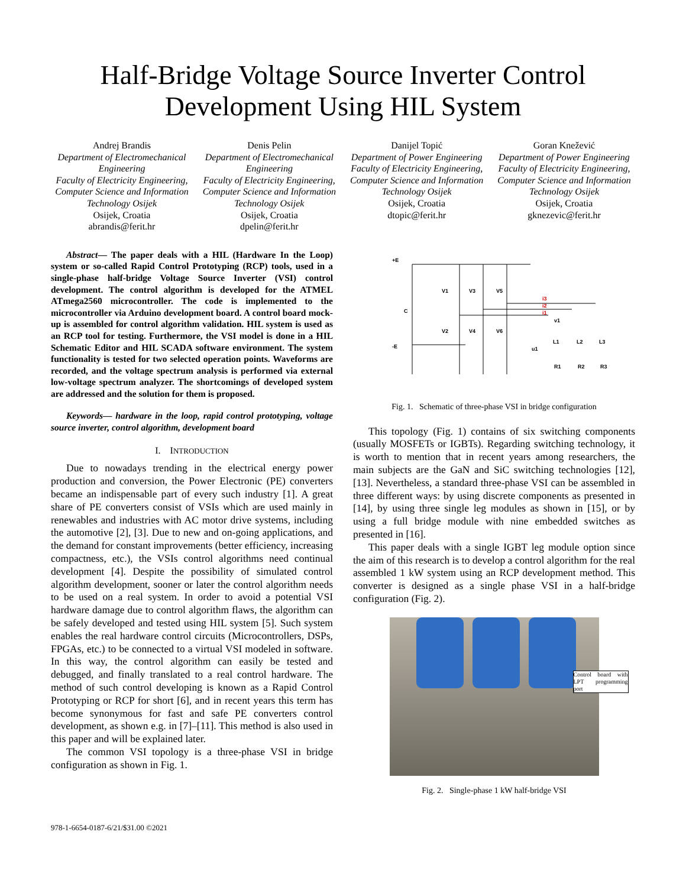Half-Bridge Voltage Source Inverter Control
Development Using HIL System
Andrej Brandis
Department of Electromechanical Engineering
Faculty of Electricity Engineering, Computer Science and Information Technology Osijek
Osijek, Croatia
abrandis@ferit.hr
Denis Pelin
Department of Electromechanical Engineering
Faculty of Electricity Engineering, Computer Science and Information Technology Osijek
Osijek, Croatia
dpelin@ferit.hr
Danijel Topić
Department of Power Engineering
Faculty of Electricity Engineering, Computer Science and Information Technology Osijek
Osijek, Croatia
dtopic@ferit.hr
Goran Knežević
Department of Power Engineering
Faculty of Electricity Engineering, Computer Science and Information Technology Osijek
Osijek, Croatia
gknezevic@ferit.hr
Abstract— The paper deals with a HIL (Hardware In the Loop) system or so-called Rapid Control Prototyping (RCP) tools, used in a single-phase half-bridge Voltage Source Inverter (VSI) control development. The control algorithm is developed for the ATMEL ATmega2560 microcontroller. The code is implemented to the microcontroller via Arduino development board. A control board mock-up is assembled for control algorithm validation. HIL system is used as an RCP tool for testing. Furthermore, the VSI model is done in a HIL Schematic Editor and HIL SCADA software environment. The system functionality is tested for two selected operation points. Waveforms are recorded, and the voltage spectrum analysis is performed via external low-voltage spectrum analyzer. The shortcomings of developed system are addressed and the solution for them is proposed.
Keywords— hardware in the loop, rapid control prototyping, voltage source inverter, control algorithm, development board
I. INTRODUCTION
Due to nowadays trending in the electrical energy power production and conversion, the Power Electronic (PE) converters became an indispensable part of every such industry [1]. A great share of PE converters consist of VSIs which are used mainly in renewables and industries with AC motor drive systems, including the automotive [2], [3]. Due to new and on-going applications, and the demand for constant improvements (better efficiency, increasing compactness, etc.), the VSIs control algorithms need continual development [4]. Despite the possibility of simulated control algorithm development, sooner or later the control algorithm needs to be used on a real system. In order to avoid a potential VSI hardware damage due to control algorithm flaws, the algorithm can be safely developed and tested using HIL system [5]. Such system enables the real hardware control circuits (Microcontrollers, DSPs, FPGAs, etc.) to be connected to a virtual VSI modeled in software. In this way, the control algorithm can easily be tested and debugged, and finally translated to a real control hardware. The method of such control developing is known as a Rapid Control Prototyping or RCP for short [6], and in recent years this term has become synonymous for fast and safe PE converters control development, as shown e.g. in [7]–[11]. This method is also used in this paper and will be explained later.
The common VSI topology is a three-phase VSI in bridge configuration as shown in Fig. 1.
+E
-E
C
V1
V3
V5
V2
V4
V6
L1
L2
L3
R1
R2
R3
i3
i2
i1
v1
u1
Fig. 1. Schematic of three-phase VSI in bridge configuration
This topology (Fig. 1) contains of six switching components (usually MOSFETs or IGBTs). Regarding switching technology, it is worth to mention that in recent years among researchers, the main subjects are the GaN and SiC switching technologies [12], [13]. Nevertheless, a standard three-phase VSI can be assembled in three different ways: by using discrete components as presented in [14], by using three single leg modules as shown in [15], or by using a full bridge module with nine embedded switches as presented in [16].
This paper deals with a single IGBT leg module option since the aim of this research is to develop a control algorithm for the real assembled 1 kW system using an RCP development method. This converter is designed as a single phase VSI in a half-bridge configuration (Fig. 2).
Control board with LPT programming port
Fig. 2. Single-phase 1 kW half-bridge VSI
978-1-6654-0187-6/21/$31.00 ©2021